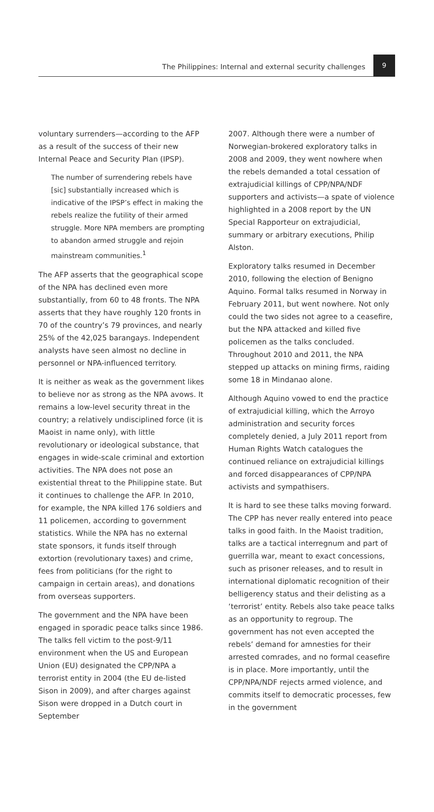The Philippines: Internal and external security challenges 9
voluntary surrenders—according to the AFP as a result of the success of their new Internal Peace and Security Plan (IPSP).
The number of surrendering rebels have [sic] substantially increased which is indicative of the IPSP’s effect in making the rebels realize the futility of their armed struggle. More NPA members are prompting to abandon armed struggle and rejoin mainstream communities.<sup>1</sup>
The AFP asserts that the geographical scope of the NPA has declined even more substantially, from 60 to 48 fronts. The NPA asserts that they have roughly 120 fronts in 70 of the country’s 79 provinces, and nearly 25% of the 42,025 barangays. Independent analysts have seen almost no decline in personnel or NPA-influenced territory.
It is neither as weak as the government likes to believe nor as strong as the NPA avows. It remains a low-level security threat in the country; a relatively undisciplined force (it is Maoist in name only), with little revolutionary or ideological substance, that engages in wide-scale criminal and extortion activities. The NPA does not pose an existential threat to the Philippine state. But it continues to challenge the AFP. In 2010, for example, the NPA killed 176 soldiers and 11 policemen, according to government statistics. While the NPA has no external state sponsors, it funds itself through extortion (revolutionary taxes) and crime, fees from politicians (for the right to campaign in certain areas), and donations from overseas supporters.
The government and the NPA have been engaged in sporadic peace talks since 1986. The talks fell victim to the post-9/11 environment when the US and European Union (EU) designated the CPP/NPA a terrorist entity in 2004 (the EU de-listed Sison in 2009), and after charges against Sison were dropped in a Dutch court in September
2007. Although there were a number of Norwegian-brokered exploratory talks in 2008 and 2009, they went nowhere when the rebels demanded a total cessation of extrajudicial killings of CPP/NPA/NDF supporters and activists—a spate of violence highlighted in a 2008 report by the UN Special Rapporteur on extrajudicial, summary or arbitrary executions, Philip Alston.
Exploratory talks resumed in December 2010, following the election of Benigno Aquino. Formal talks resumed in Norway in February 2011, but went nowhere. Not only could the two sides not agree to a ceasefire, but the NPA attacked and killed five policemen as the talks concluded. Throughout 2010 and 2011, the NPA stepped up attacks on mining firms, raiding some 18 in Mindanao alone.
Although Aquino vowed to end the practice of extrajudicial killing, which the Arroyo administration and security forces completely denied, a July 2011 report from Human Rights Watch catalogues the continued reliance on extrajudicial killings and forced disappearances of CPP/NPA activists and sympathisers.
It is hard to see these talks moving forward. The CPP has never really entered into peace talks in good faith. In the Maoist tradition, talks are a tactical interregnum and part of guerrilla war, meant to exact concessions, such as prisoner releases, and to result in international diplomatic recognition of their belligerency status and their delisting as a ‘terrorist’ entity. Rebels also take peace talks as an opportunity to regroup. The government has not even accepted the rebels’ demand for amnesties for their arrested comrades, and no formal ceasefire is in place. More importantly, until the CPP/NPA/NDF rejects armed violence, and commits itself to democratic processes, few in the government